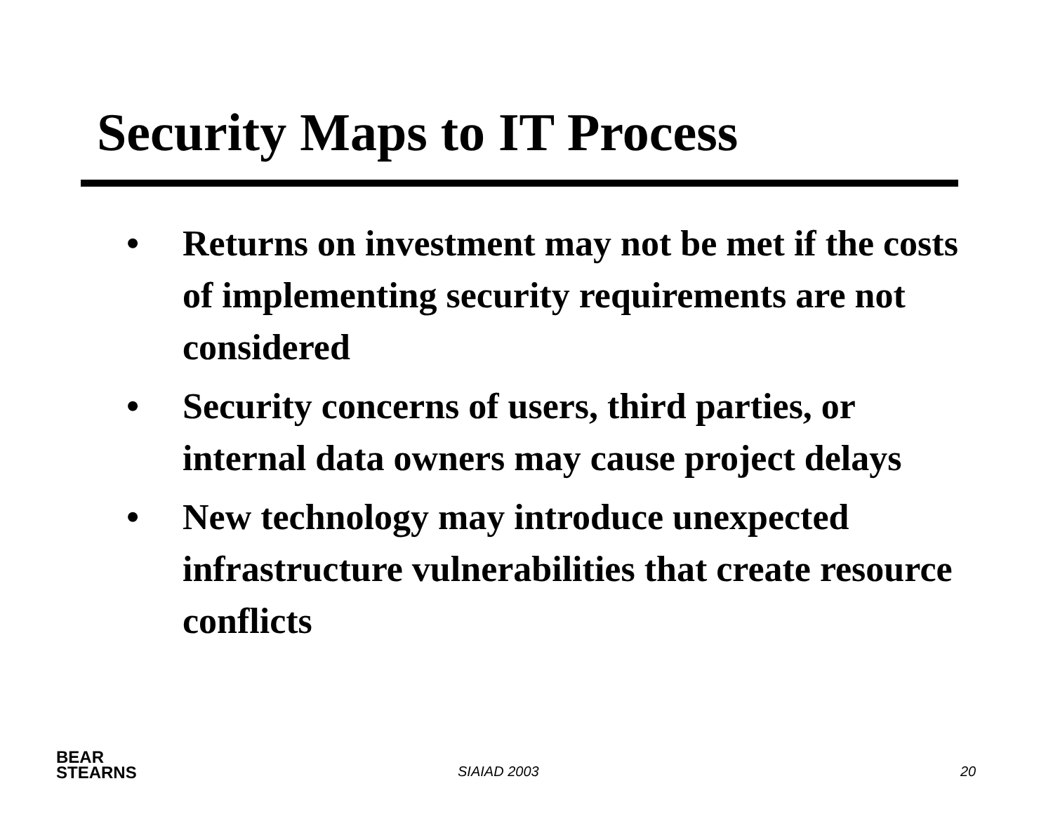Security Maps to IT Process
• Returns on investment may not be met if the costs of implementing security requirements are not considered
• Security concerns of users, third parties, or internal data owners may cause project delays
• New technology may introduce unexpected infrastructure vulnerabilities that create resource conflicts
BEAR
STEARNS
SIAIAD 2003 20